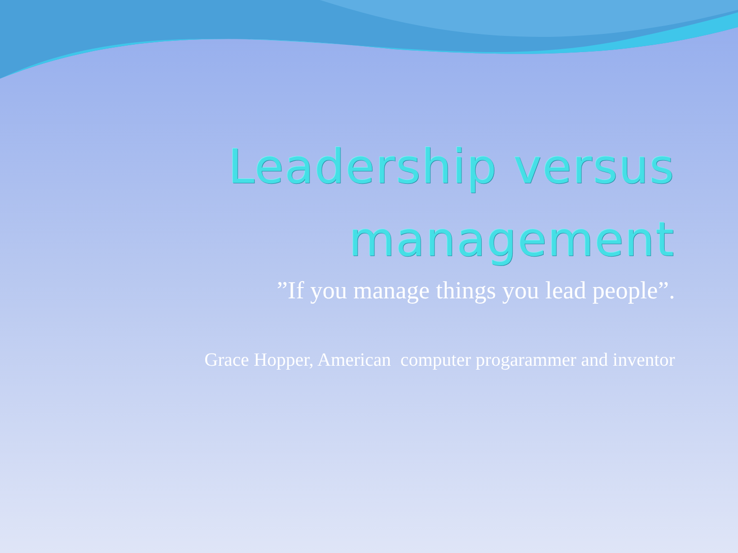Leadership versus
management
”If you manage things you lead people”.
Grace Hopper, American computer progarammer and inventor